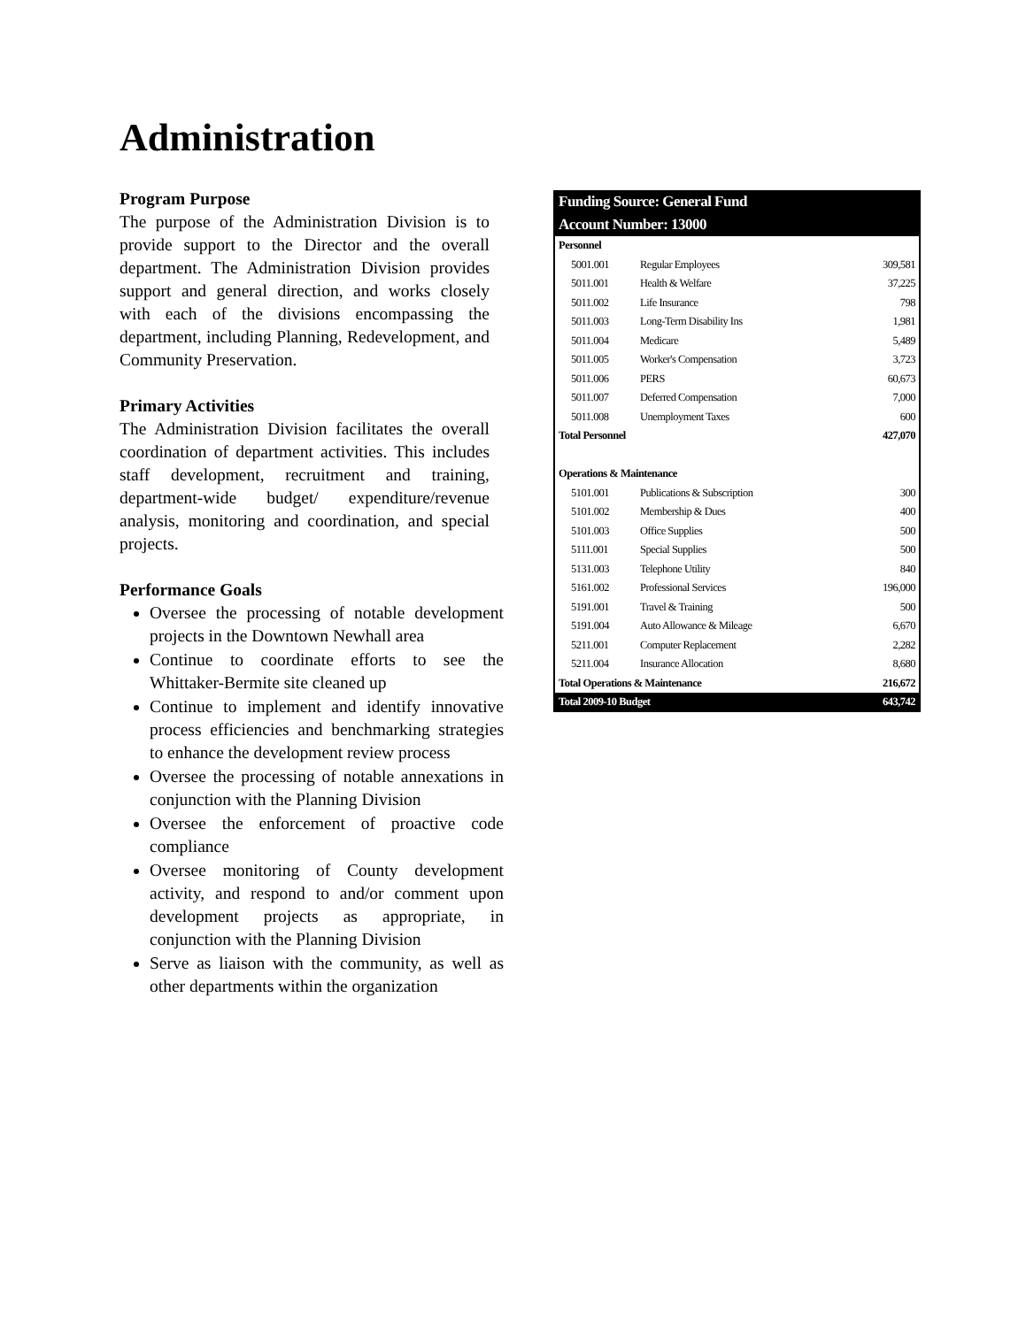Administration
Program Purpose
The purpose of the Administration Division is to provide support to the Director and the overall department. The Administration Division provides support and general direction, and works closely with each of the divisions encompassing the department, including Planning, Redevelopment, and Community Preservation.
Primary Activities
The Administration Division facilitates the overall coordination of department activities. This includes staff development, recruitment and training, department-wide budget/ expenditure/revenue analysis, monitoring and coordination, and special projects.
Performance Goals
Oversee the processing of notable development projects in the Downtown Newhall area
Continue to coordinate efforts to see the Whittaker-Bermite site cleaned up
Continue to implement and identify innovative process efficiencies and benchmarking strategies to enhance the development review process
Oversee the processing of notable annexations in conjunction with the Planning Division
Oversee the enforcement of proactive code compliance
Oversee monitoring of County development activity, and respond to and/or comment upon development projects as appropriate, in conjunction with the Planning Division
Serve as liaison with the community, as well as other departments within the organization
| Funding Source: General Fund | | |
| --- | --- | --- |
| Account Number: 13000 | | |
| Personnel | | |
| 5001.001 | Regular Employees | 309,581 |
| 5011.001 | Health & Welfare | 37,225 |
| 5011.002 | Life Insurance | 798 |
| 5011.003 | Long-Term Disability Ins | 1,981 |
| 5011.004 | Medicare | 5,489 |
| 5011.005 | Worker's Compensation | 3,723 |
| 5011.006 | PERS | 60,673 |
| 5011.007 | Deferred Compensation | 7,000 |
| 5011.008 | Unemployment Taxes | 600 |
| Total Personnel | | 427,070 |
| Operations & Maintenance | | |
| 5101.001 | Publications & Subscription | 300 |
| 5101.002 | Membership & Dues | 400 |
| 5101.003 | Office Supplies | 500 |
| 5111.001 | Special Supplies | 500 |
| 5131.003 | Telephone Utility | 840 |
| 5161.002 | Professional Services | 196,000 |
| 5191.001 | Travel & Training | 500 |
| 5191.004 | Auto Allowance & Mileage | 6,670 |
| 5211.001 | Computer Replacement | 2,282 |
| 5211.004 | Insurance Allocation | 8,680 |
| Total Operations & Maintenance | | 216,672 |
| Total 2009-10 Budget | | 643,742 |